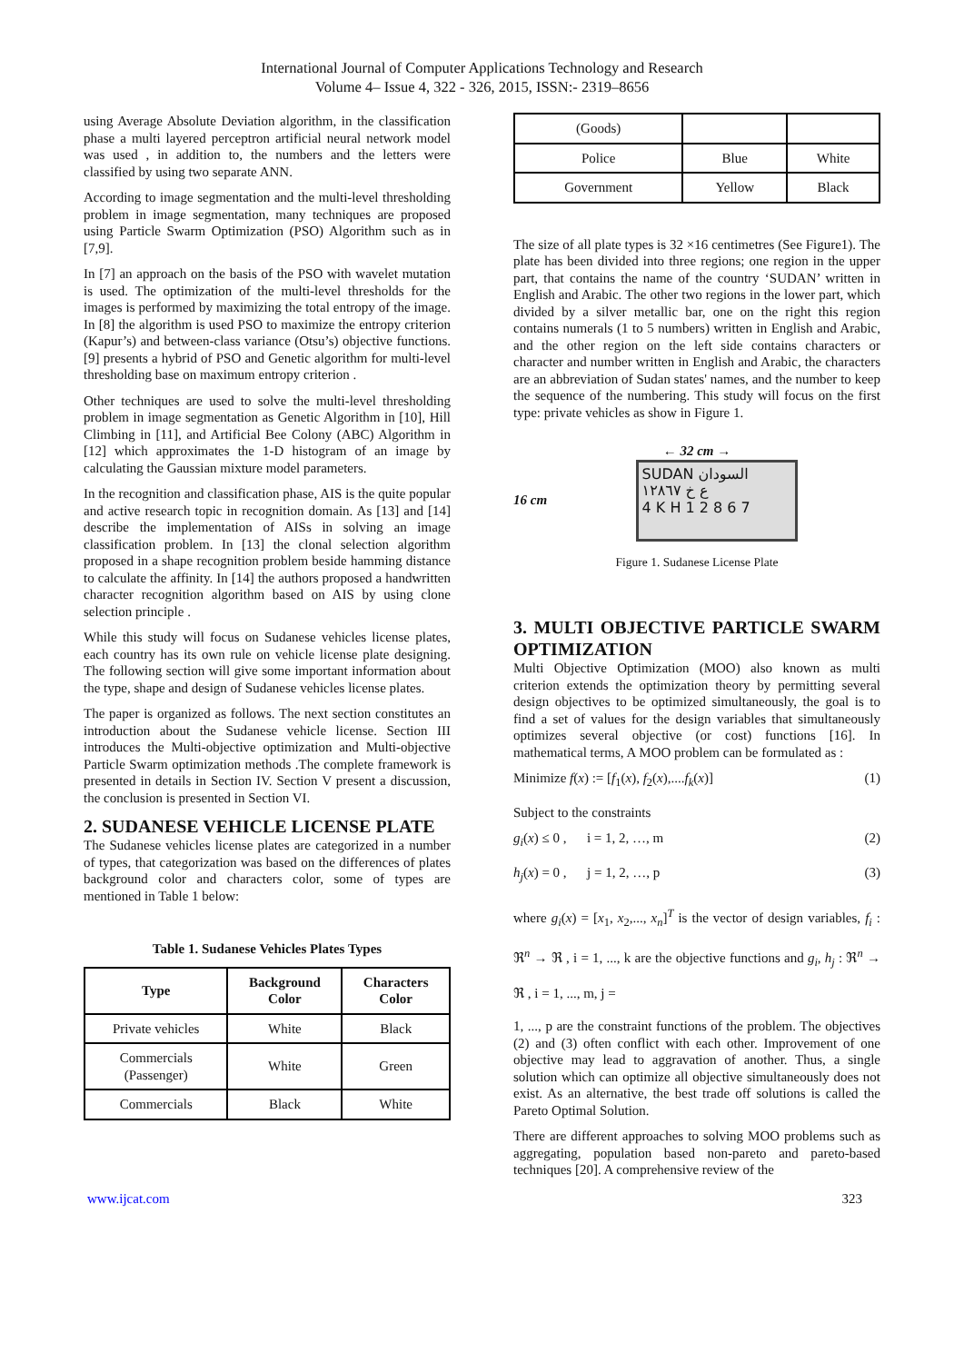International Journal of Computer Applications Technology and Research
Volume 4– Issue 4, 322 - 326, 2015, ISSN:- 2319–8656
using Average Absolute Deviation algorithm, in the classification phase a multi layered perceptron artificial neural network model was used , in addition to, the numbers and the letters were classified by using two separate ANN.
According to image segmentation and the multi-level thresholding problem in image segmentation, many techniques are proposed using Particle Swarm Optimization (PSO) Algorithm such as in [7,9].
In [7] an approach on the basis of the PSO with wavelet mutation is used. The optimization of the multi-level thresholds for the images is performed by maximizing the total entropy of the image. In [8] the algorithm is used PSO to maximize the entropy criterion (Kapur’s) and between-class variance (Otsu’s) objective functions.[9] presents a hybrid of PSO and Genetic algorithm for multi-level thresholding base on maximum entropy criterion .
Other techniques are used to solve the multi-level thresholding problem in image segmentation as Genetic Algorithm in [10], Hill Climbing in [11], and Artificial Bee Colony (ABC) Algorithm in [12] which approximates the 1-D histogram of an image by calculating the Gaussian mixture model parameters.
In the recognition and classification phase, AIS is the quite popular and active research topic in recognition domain. As [13] and [14] describe the implementation of AISs in solving an image classification problem. In [13] the clonal selection algorithm proposed in a shape recognition problem beside hamming distance to calculate the affinity. In [14] the authors proposed a handwritten character recognition algorithm based on AIS by using clone selection principle .
While this study will focus on Sudanese vehicles license plates, each country has its own rule on vehicle license plate designing. The following section will give some important information about the type, shape and design of Sudanese vehicles license plates.
The paper is organized as follows. The next section constitutes an introduction about the Sudanese vehicle license. Section III introduces the Multi-objective optimization and Multi-objective Particle Swarm optimization methods .The complete framework is presented in details in Section IV. Section V present a discussion, the conclusion is presented in Section VI.
2. SUDANESE VEHICLE LICENSE PLATE
The Sudanese vehicles license plates are categorized in a number of types, that categorization was based on the differences of plates background color and characters color, some of types are mentioned in Table 1 below:
Table 1. Sudanese Vehicles Plates Types
| Type | Background Color | Characters Color |
| --- | --- | --- |
| Private vehicles | White | Black |
| Commercials (Passenger) | White | Green |
| Commercials | Black | White |
| (Goods) | | |
| Police | Blue | White |
| Government | Yellow | Black |
The size of all plate types is 32 ×16 centimetres (See Figure1). The plate has been divided into three regions; one region in the upper part, that contains the name of the country ‘SUDAN’ written in English and Arabic. The other two regions in the lower part, which divided by a silver metallic bar, one on the right this region contains numerals (1 to 5 numbers) written in English and Arabic, and the other region on the left side contains characters or character and number written in English and Arabic, the characters are an abbreviation of Sudan states' names, and the number to keep the sequence of the numbering. This study will focus on the first type: private vehicles as show in Figure 1.
← 32 cm →
16 cm
SUDAN السودان
ع خ ١٢٨٦٧
4 K H 1 2 8 6 7
Figure 1. Sudanese License Plate
3. MULTI OBJECTIVE PARTICLE SWARM OPTIMIZATION
Multi Objective Optimization (MOO) also known as multi criterion extends the optimization theory by permitting several design objectives to be optimized simultaneously, the goal is to find a set of values for the design variables that simultaneously optimizes several objective (or cost) functions [16]. In mathematical terms, A MOO problem can be formulated as :
Minimize f(x) := [f<sub>1</sub>(x), f<sub>2</sub>(x),....f<sub>k</sub>(x)] (1)
Subject to the constraints
g<sub>i</sub>(x) ≤ 0 , i = 1, 2, …, m (2)
h<sub>j</sub>(x) = 0 , j = 1, 2, …, p (3)
where g<sub>i</sub>(x) = [x<sub>1</sub>, x<sub>2</sub>,..., x<sub>n</sub>]<sup>T</sup> is the vector of design variables, f<sub>i</sub> : ℜ<sup>n</sup> → ℜ , i = 1, ..., k are the objective functions and g<sub>i</sub>, h<sub>j</sub> : ℜ<sup>n</sup> → ℜ , i = 1, ..., m, j =
1, ..., p are the constraint functions of the problem. The objectives (2) and (3) often conflict with each other. Improvement of one objective may lead to aggravation of another. Thus, a single solution which can optimize all objective simultaneously does not exist. As an alternative, the best trade off solutions is called the Pareto Optimal Solution.
There are different approaches to solving MOO problems such as aggregating, population based non-pareto and pareto-based techniques [20]. A comprehensive review of the
www.ijcat.com 323